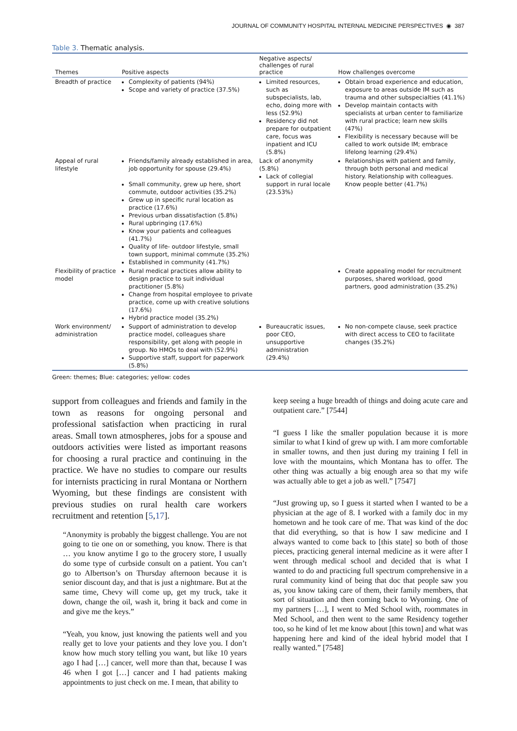JOURNAL OF COMMUNITY HOSPITAL INTERNAL MEDICINE PERSPECTIVES ◉ 387
Table 3. Thematic analysis.
| Themes | Positive aspects | Negative aspects/ challenges of rural practice | How challenges overcome |
| --- | --- | --- | --- |
| Breadth of practice | Complexity of patients (94%) Scope and variety of practice (37.5%) | Limited resources, such as subspecialists, lab, echo, doing more with less (52.9%) Residency did not prepare for outpatient care, focus was inpatient and ICU (5.8%) | Obtain broad experience and education, exposure to areas outside IM such as trauma and other subspecialties (41.1%) Develop maintain contacts with specialists at urban center to familiarize with rural practice; learn new skills (47%) Flexibility is necessary because will be called to work outside IM; embrace lifelong learning (29.4%) |
| Appeal of rural lifestyle | Friends/family already established in area, job opportunity for spouse (29.4%) Small community, grew up here, short commute, outdoor activities (35.2%) Grew up in specific rural location as practice (17.6%) Previous urban dissatisfaction (5.8%) Rural upbringing (17.6%) Know your patients and colleagues (41.7%) Quality of life- outdoor lifestyle, small town support, minimal commute (35.2%) Established in community (41.7%) | Lack of anonymity (5.8%) Lack of collegial support in rural locale (23.53%) | Relationships with patient and family, through both personal and medical history. Relationship with colleagues. Know people better (41.7%) |
| Flexibility of practice model | Rural medical practices allow ability to design practice to suit individual practitioner (5.8%) Change from hospital employee to private practice, come up with creative solutions (17.6%) Hybrid practice model (35.2%) | | Create appealing model for recruitment purposes, shared workload, good partners, good administration (35.2%) |
| Work environment/ administration | Support of administration to develop practice model, colleagues share responsibility, get along with people in group. No HMOs to deal with (52.9%) Supportive staff, support for paperwork (5.8%) | Bureaucratic issues, poor CEO, unsupportive administration (29.4%) | No non-compete clause, seek practice with direct access to CEO to facilitate changes (35.2%) |
Green: themes; Blue: categories; yellow: codes
support from colleagues and friends and family in the town as reasons for ongoing personal and professional satisfaction when practicing in rural areas. Small town atmospheres, jobs for a spouse and outdoors activities were listed as important reasons for choosing a rural practice and continuing in the practice. We have no studies to compare our results for internists practicing in rural Montana or Northern Wyoming, but these findings are consistent with previous studies on rural health care workers recruitment and retention [5,17].
“Anonymity is probably the biggest challenge. You are not going to tie one on or something, you know. There is that … you know anytime I go to the grocery store, I usually do some type of curbside consult on a patient. You can’t go to Albertson’s on Thursday afternoon because it is senior discount day, and that is just a nightmare. But at the same time, Chevy will come up, get my truck, take it down, change the oil, wash it, bring it back and come in and give me the keys.”
“Yeah, you know, just knowing the patients well and you really get to love your patients and they love you. I don’t know how much story telling you want, but like 10 years ago I had […] cancer, well more than that, because I was 46 when I got […] cancer and I had patients making appointments to just check on me. I mean, that ability to
keep seeing a huge breadth of things and doing acute care and outpatient care.” [7544]
“I guess I like the smaller population because it is more similar to what I kind of grew up with. I am more comfortable in smaller towns, and then just during my training I fell in love with the mountains, which Montana has to offer. The other thing was actually a big enough area so that my wife was actually able to get a job as well.” [7547]
“Just growing up, so I guess it started when I wanted to be a physician at the age of 8. I worked with a family doc in my hometown and he took care of me. That was kind of the doc that did everything, so that is how I saw medicine and I always wanted to come back to [this state] so both of those pieces, practicing general internal medicine as it were after I went through medical school and decided that is what I wanted to do and practicing full spectrum comprehensive in a rural community kind of being that doc that people saw you as, you know taking care of them, their family members, that sort of situation and then coming back to Wyoming. One of my partners […], I went to Med School with, roommates in Med School, and then went to the same Residency together too, so he kind of let me know about [this town] and what was happening here and kind of the ideal hybrid model that I really wanted.” [7548]